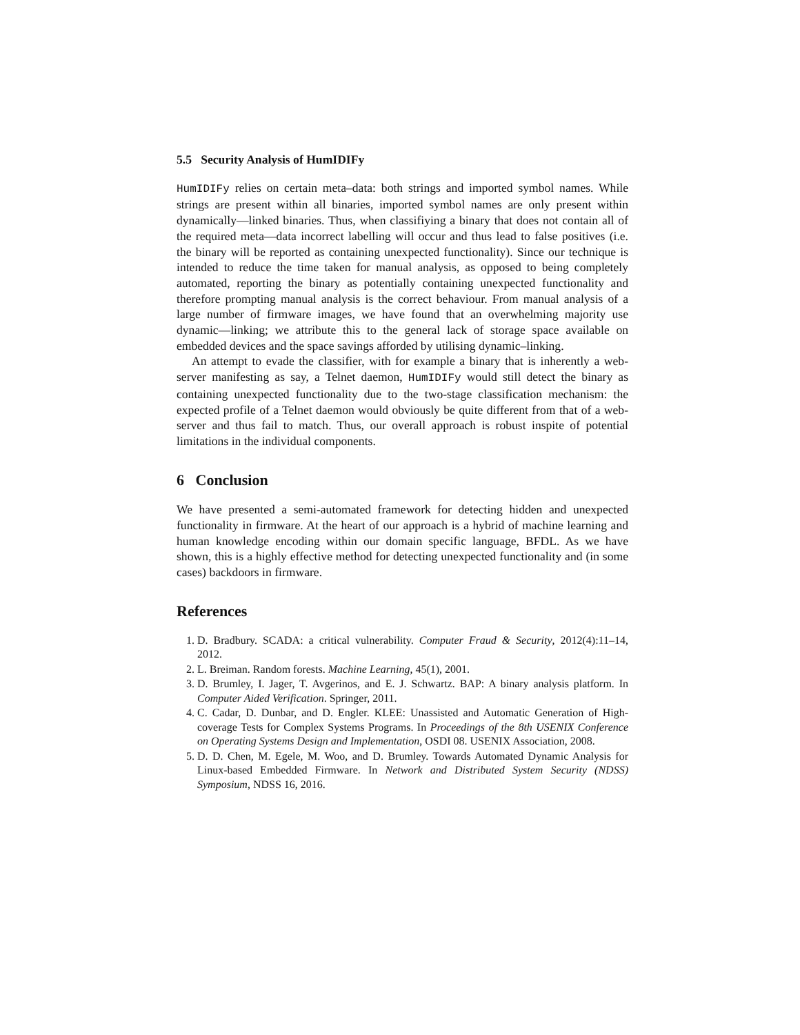5.5 Security Analysis of HumIDIFy
HumIDIFy relies on certain meta–data: both strings and imported symbol names. While strings are present within all binaries, imported symbol names are only present within dynamically—linked binaries. Thus, when classifiying a binary that does not contain all of the required meta—data incorrect labelling will occur and thus lead to false positives (i.e. the binary will be reported as containing unexpected functionality). Since our technique is intended to reduce the time taken for manual analysis, as opposed to being completely automated, reporting the binary as potentially containing unexpected functionality and therefore prompting manual analysis is the correct behaviour. From manual analysis of a large number of firmware images, we have found that an overwhelming majority use dynamic—linking; we attribute this to the general lack of storage space available on embedded devices and the space savings afforded by utilising dynamic–linking.
An attempt to evade the classifier, with for example a binary that is inherently a web-server manifesting as say, a Telnet daemon, HumIDIFy would still detect the binary as containing unexpected functionality due to the two-stage classification mechanism: the expected profile of a Telnet daemon would obviously be quite different from that of a web-server and thus fail to match. Thus, our overall approach is robust inspite of potential limitations in the individual components.
6 Conclusion
We have presented a semi-automated framework for detecting hidden and unexpected functionality in firmware. At the heart of our approach is a hybrid of machine learning and human knowledge encoding within our domain specific language, BFDL. As we have shown, this is a highly effective method for detecting unexpected functionality and (in some cases) backdoors in firmware.
References
1. D. Bradbury. SCADA: a critical vulnerability. Computer Fraud & Security, 2012(4):11–14, 2012.
2. L. Breiman. Random forests. Machine Learning, 45(1), 2001.
3. D. Brumley, I. Jager, T. Avgerinos, and E. J. Schwartz. BAP: A binary analysis platform. In Computer Aided Verification. Springer, 2011.
4. C. Cadar, D. Dunbar, and D. Engler. KLEE: Unassisted and Automatic Generation of High-coverage Tests for Complex Systems Programs. In Proceedings of the 8th USENIX Conference on Operating Systems Design and Implementation, OSDI 08. USENIX Association, 2008.
5. D. D. Chen, M. Egele, M. Woo, and D. Brumley. Towards Automated Dynamic Analysis for Linux-based Embedded Firmware. In Network and Distributed System Security (NDSS) Symposium, NDSS 16, 2016.